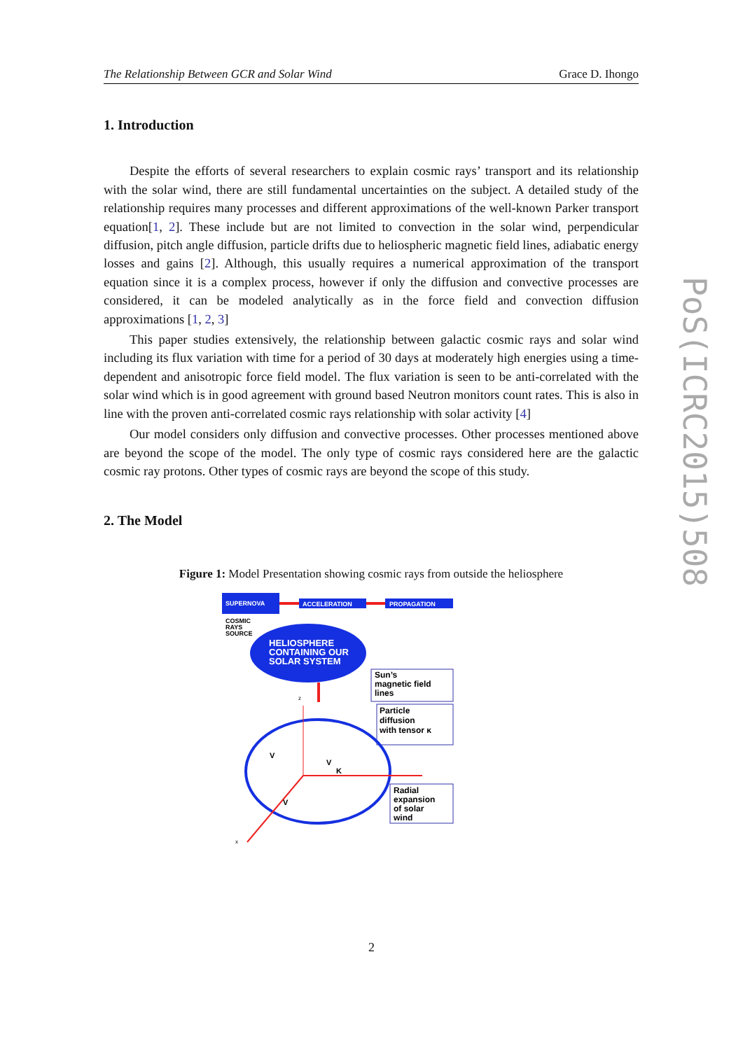The Relationship Between GCR and Solar Wind Grace D. Ihongo
1. Introduction
Despite the efforts of several researchers to explain cosmic rays’ transport and its relationship with the solar wind, there are still fundamental uncertainties on the subject. A detailed study of the relationship requires many processes and different approximations of the well-known Parker transport equation[1, 2]. These include but are not limited to convection in the solar wind, perpendicular diffusion, pitch angle diffusion, particle drifts due to heliospheric magnetic field lines, adiabatic energy losses and gains [2]. Although, this usually requires a numerical approximation of the transport equation since it is a complex process, however if only the diffusion and convective processes are considered, it can be modeled analytically as in the force field and convection diffusion approximations [1, 2, 3]
This paper studies extensively, the relationship between galactic cosmic rays and solar wind including its flux variation with time for a period of 30 days at moderately high energies using a time-dependent and anisotropic force field model. The flux variation is seen to be anti-correlated with the solar wind which is in good agreement with ground based Neutron monitors count rates. This is also in line with the proven anti-correlated cosmic rays relationship with solar activity [4]
Our model considers only diffusion and convective processes. Other processes mentioned above are beyond the scope of the model. The only type of cosmic rays considered here are the galactic cosmic ray protons. Other types of cosmic rays are beyond the scope of this study.
2. The Model
Figure 1: Model Presentation showing cosmic rays from outside the heliosphere
SUPERNOVA
ACCELERATION
PROPAGATION
COSMIC
RAYS
SOURCE
HELIOSPHERE
CONTAINING OUR
SOLAR SYSTEM
Sun’s
magnetic field
lines
Particle
diffusion
with tensor κ
Radial
expansion
of solar
wind
z
x
V
V
V
K
PoS(ICRC2015)508
2